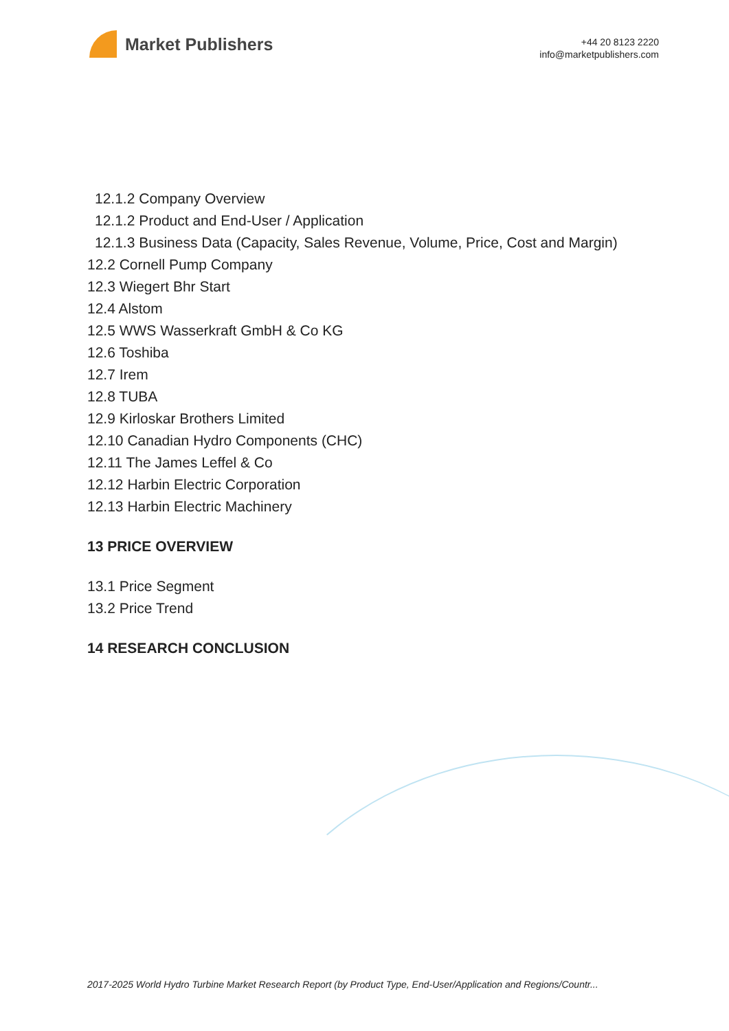Market Publishers
+44 20 8123 2220
info@marketpublishers.com
12.1.2 Company Overview
12.1.2 Product and End-User / Application
12.1.3 Business Data (Capacity, Sales Revenue, Volume, Price, Cost and Margin)
12.2 Cornell Pump Company
12.3 Wiegert Bhr Start
12.4 Alstom
12.5 WWS Wasserkraft GmbH & Co KG
12.6 Toshiba
12.7 Irem
12.8 TUBA
12.9 Kirloskar Brothers Limited
12.10 Canadian Hydro Components (CHC)
12.11 The James Leffel & Co
12.12 Harbin Electric Corporation
12.13 Harbin Electric Machinery
13 PRICE OVERVIEW
13.1 Price Segment
13.2 Price Trend
14 RESEARCH CONCLUSION
2017-2025 World Hydro Turbine Market Research Report (by Product Type, End-User/Application and Regions/Countr...